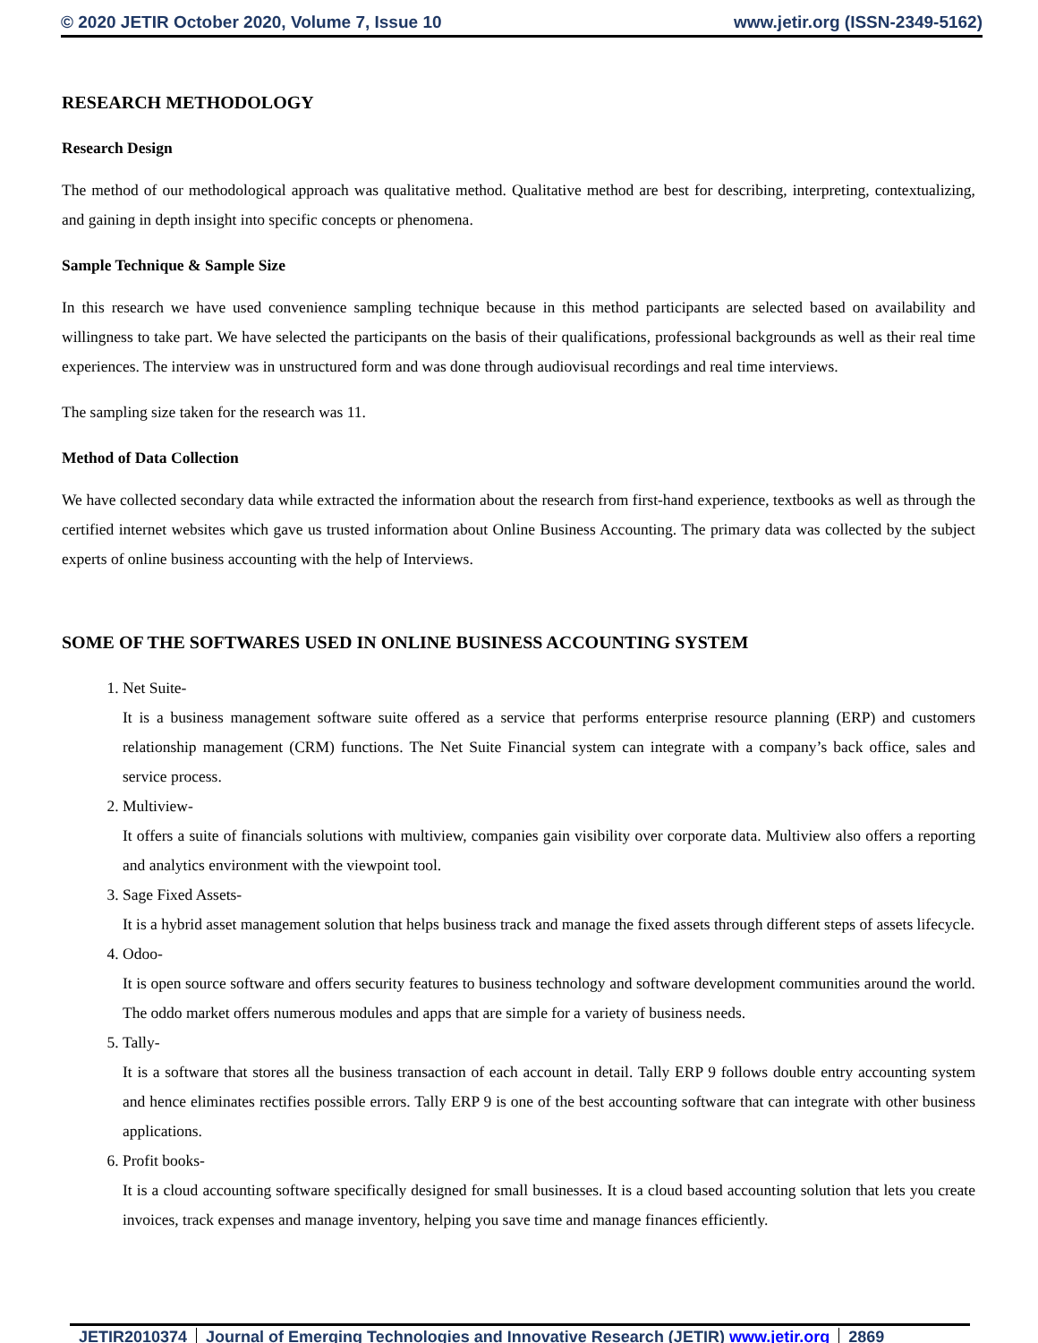© 2020 JETIR October 2020, Volume 7, Issue 10 www.jetir.org (ISSN-2349-5162)
RESEARCH METHODOLOGY
Research Design
The method of our methodological approach was qualitative method. Qualitative method are best for describing, interpreting, contextualizing, and gaining in depth insight into specific concepts or phenomena.
Sample Technique & Sample Size
In this research we have used convenience sampling technique because in this method participants are selected based on availability and willingness to take part. We have selected the participants on the basis of their qualifications, professional backgrounds as well as their real time experiences. The interview was in unstructured form and was done through audiovisual recordings and real time interviews.
The sampling size taken for the research was 11.
Method of Data Collection
We have collected secondary data while extracted the information about the research from first-hand experience, textbooks as well as through the certified internet websites which gave us trusted information about Online Business Accounting. The primary data was collected by the subject experts of online business accounting with the help of Interviews.
SOME OF THE SOFTWARES USED IN ONLINE BUSINESS ACCOUNTING SYSTEM
1. Net Suite-
It is a business management software suite offered as a service that performs enterprise resource planning (ERP) and customers relationship management (CRM) functions. The Net Suite Financial system can integrate with a company’s back office, sales and service process.
2. Multiview-
It offers a suite of financials solutions with multiview, companies gain visibility over corporate data. Multiview also offers a reporting and analytics environment with the viewpoint tool.
3. Sage Fixed Assets-
It is a hybrid asset management solution that helps business track and manage the fixed assets through different steps of assets lifecycle.
4. Odoo-
It is open source software and offers security features to business technology and software development communities around the world. The oddo market offers numerous modules and apps that are simple for a variety of business needs.
5. Tally-
It is a software that stores all the business transaction of each account in detail. Tally ERP 9 follows double entry accounting system and hence eliminates rectifies possible errors. Tally ERP 9 is one of the best accounting software that can integrate with other business applications.
6. Profit books-
It is a cloud accounting software specifically designed for small businesses. It is a cloud based accounting solution that lets you create invoices, track expenses and manage inventory, helping you save time and manage finances efficiently.
JETIR2010374 Journal of Emerging Technologies and Innovative Research (JETIR) www.jetir.org
2869